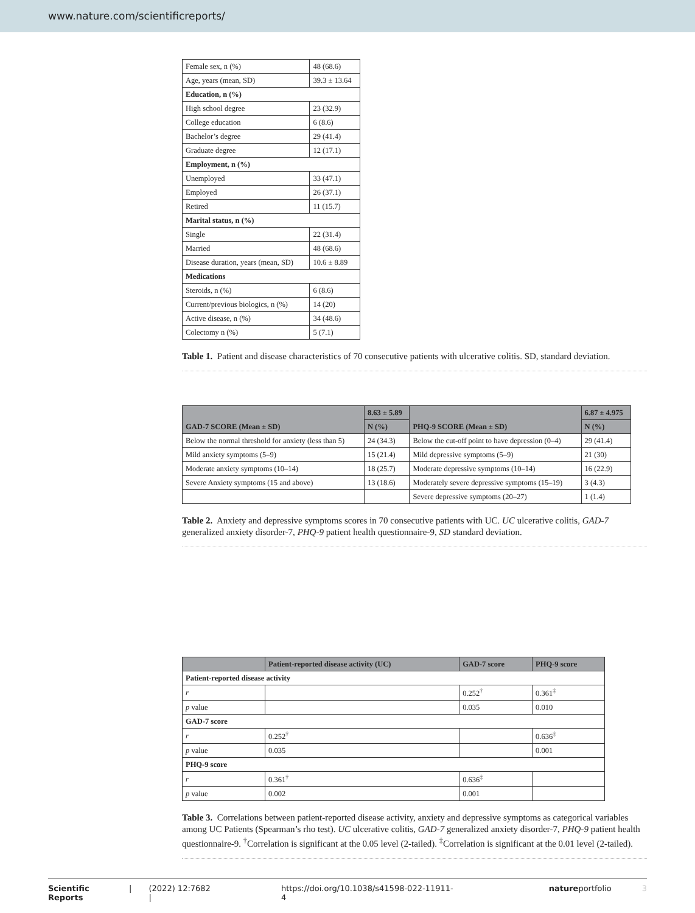www.nature.com/scientificreports/
| Female sex, n (%) | 48 (68.6) |
| Age, years (mean, SD) | 39.3 ± 13.64 |
| Education, n (%) | |
| High school degree | 23 (32.9) |
| College education | 6 (8.6) |
| Bachelor’s degree | 29 (41.4) |
| Graduate degree | 12 (17.1) |
| Employment, n (%) | |
| Unemployed | 33 (47.1) |
| Employed | 26 (37.1) |
| Retired | 11 (15.7) |
| Marital status, n (%) | |
| Single | 22 (31.4) |
| Married | 48 (68.6) |
| Disease duration, years (mean, SD) | 10.6 ± 8.89 |
| Medications | |
| Steroids, n (%) | 6 (8.6) |
| Current/previous biologics, n (%) | 14 (20) |
| Active disease, n (%) | 34 (48.6) |
| Colectomy n (%) | 5 (7.1) |
Table 1. Patient and disease characteristics of 70 consecutive patients with ulcerative colitis. SD, standard deviation.
| GAD-7 SCORE (Mean ± SD) | 8.63 ± 5.89 | PHQ-9 SCORE (Mean ± SD) | 6.87 ± 4.975 |
| --- | --- | --- | --- |
| | N (%) | | N (%) |
| Below the normal threshold for anxiety (less than 5) | 24 (34.3) | Below the cut-off point to have depression (0–4) | 29 (41.4) |
| Mild anxiety symptoms (5–9) | 15 (21.4) | Mild depressive symptoms (5–9) | 21 (30) |
| Moderate anxiety symptoms (10–14) | 18 (25.7) | Moderate depressive symptoms (10–14) | 16 (22.9) |
| Severe Anxiety symptoms (15 and above) | 13 (18.6) | Moderately severe depressive symptoms (15–19) | 3 (4.3) |
| | | Severe depressive symptoms (20–27) | 1 (1.4) |
Table 2. Anxiety and depressive symptoms scores in 70 consecutive patients with UC. UC ulcerative colitis, GAD-7 generalized anxiety disorder-7, PHQ-9 patient health questionnaire-9, SD standard deviation.
| | Patient-reported disease activity (UC) | GAD-7 score | PHQ-9 score |
| --- | --- | --- | --- |
| Patient-reported disease activity | | | |
| r | | 0.252<sup>†</sup> | 0.361<sup>‡</sup> |
| p value | | 0.035 | 0.010 |
| GAD-7 score | | | |
| r | 0.252<sup>†</sup> | | 0.636<sup>‡</sup> |
| p value | 0.035 | | 0.001 |
| PHQ-9 score | | | |
| r | 0.361<sup>†</sup> | 0.636<sup>‡</sup> | |
| p value | 0.002 | 0.001 | |
Table 3. Correlations between patient-reported disease activity, anxiety and depressive symptoms as categorical variables among UC Patients (Spearman’s rho test). UC ulcerative colitis, GAD-7 generalized anxiety disorder-7, PHQ-9 patient health questionnaire-9. <sup>†</sup>Correlation is significant at the 0.05 level (2-tailed). <sup>‡</sup>Correlation is significant at the 0.01 level (2-tailed).
Scientific Reports | (2022) 12:7682 | https://doi.org/10.1038/s41598-022-11911-4 natureportfolio 3